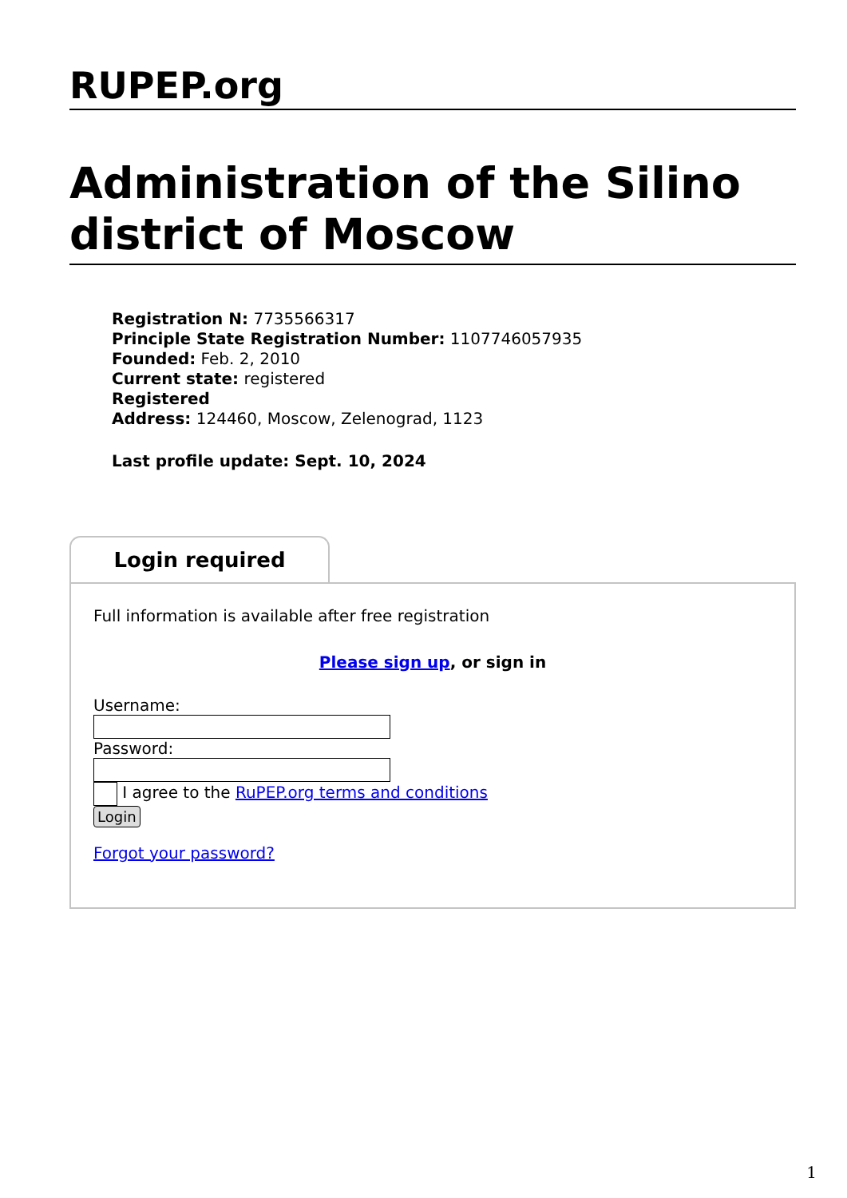RUPEP.org
Administration of the Silino district of Moscow
Registration N: 7735566317
Principle State Registration Number: 1107746057935
Founded: Feb. 2, 2010
Current state: registered
Registered
Address: 124460, Moscow, Zelenograd, 1123
Last profile update: Sept. 10, 2024
Login required
Full information is available after free registration
Please sign up, or sign in
Username:
Password:
I agree to the RuPEP.org terms and conditions
Login
Forgot your password?
1